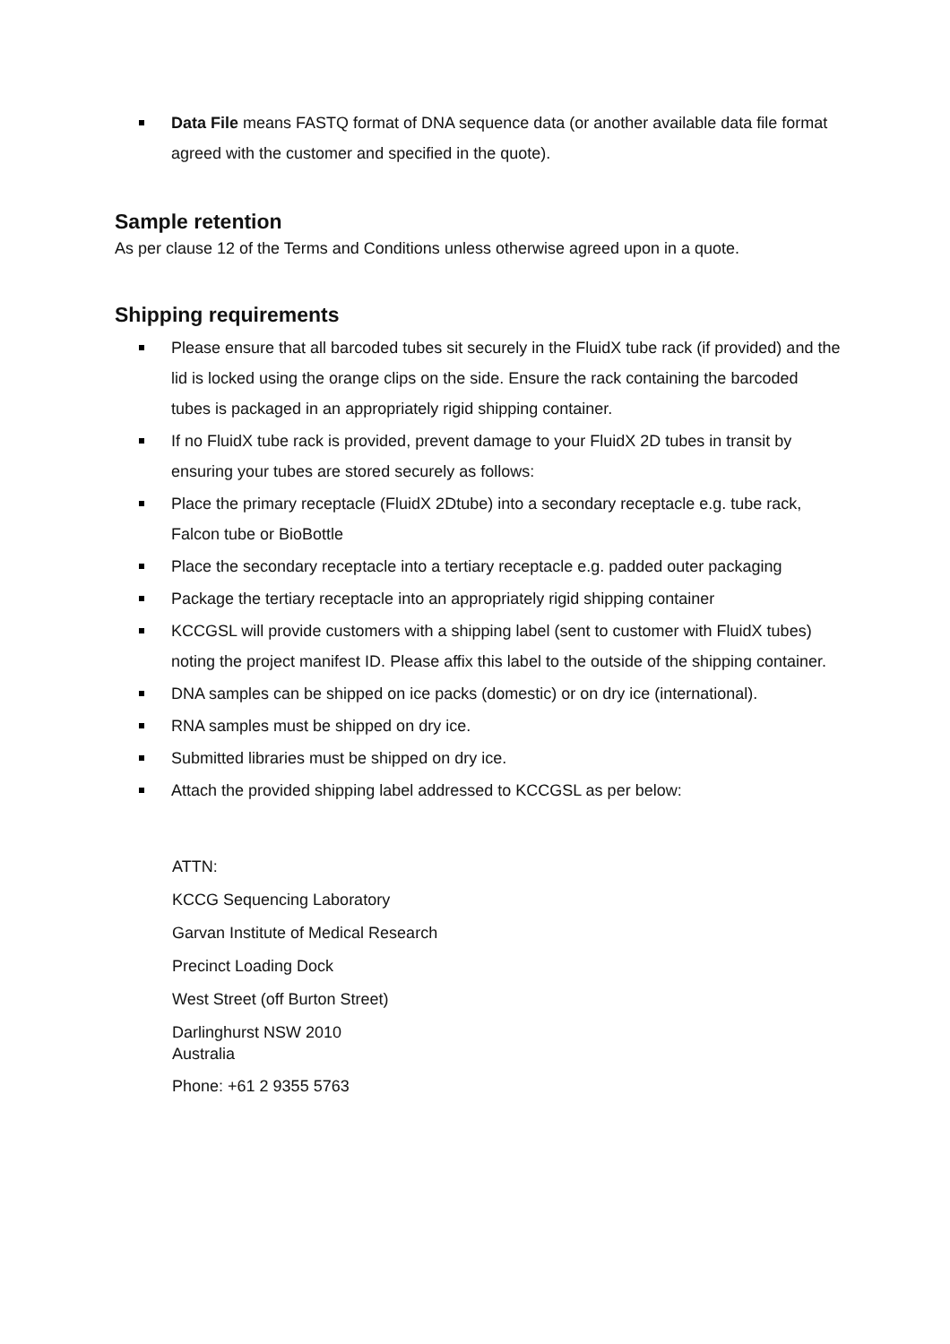Data File means FASTQ format of DNA sequence data (or another available data file format agreed with the customer and specified in the quote).
Sample retention
As per clause 12 of the Terms and Conditions unless otherwise agreed upon in a quote.
Shipping requirements
Please ensure that all barcoded tubes sit securely in the FluidX tube rack (if provided) and the lid is locked using the orange clips on the side. Ensure the rack containing the barcoded tubes is packaged in an appropriately rigid shipping container.
If no FluidX tube rack is provided, prevent damage to your FluidX 2D tubes in transit by ensuring your tubes are stored securely as follows:
Place the primary receptacle (FluidX 2Dtube) into a secondary receptacle e.g. tube rack, Falcon tube or BioBottle
Place the secondary receptacle into a tertiary receptacle e.g. padded outer packaging
Package the tertiary receptacle into an appropriately rigid shipping container
KCCGSL will provide customers with a shipping label (sent to customer with FluidX tubes) noting the project manifest ID. Please affix this label to the outside of the shipping container.
DNA samples can be shipped on ice packs (domestic) or on dry ice (international).
RNA samples must be shipped on dry ice.
Submitted libraries must be shipped on dry ice.
Attach the provided shipping label addressed to KCCGSL as per below:
ATTN:
KCCG Sequencing Laboratory
Garvan Institute of Medical Research
Precinct Loading Dock
West Street (off Burton Street)
Darlinghurst NSW 2010
Australia
Phone: +61 2 9355 5763